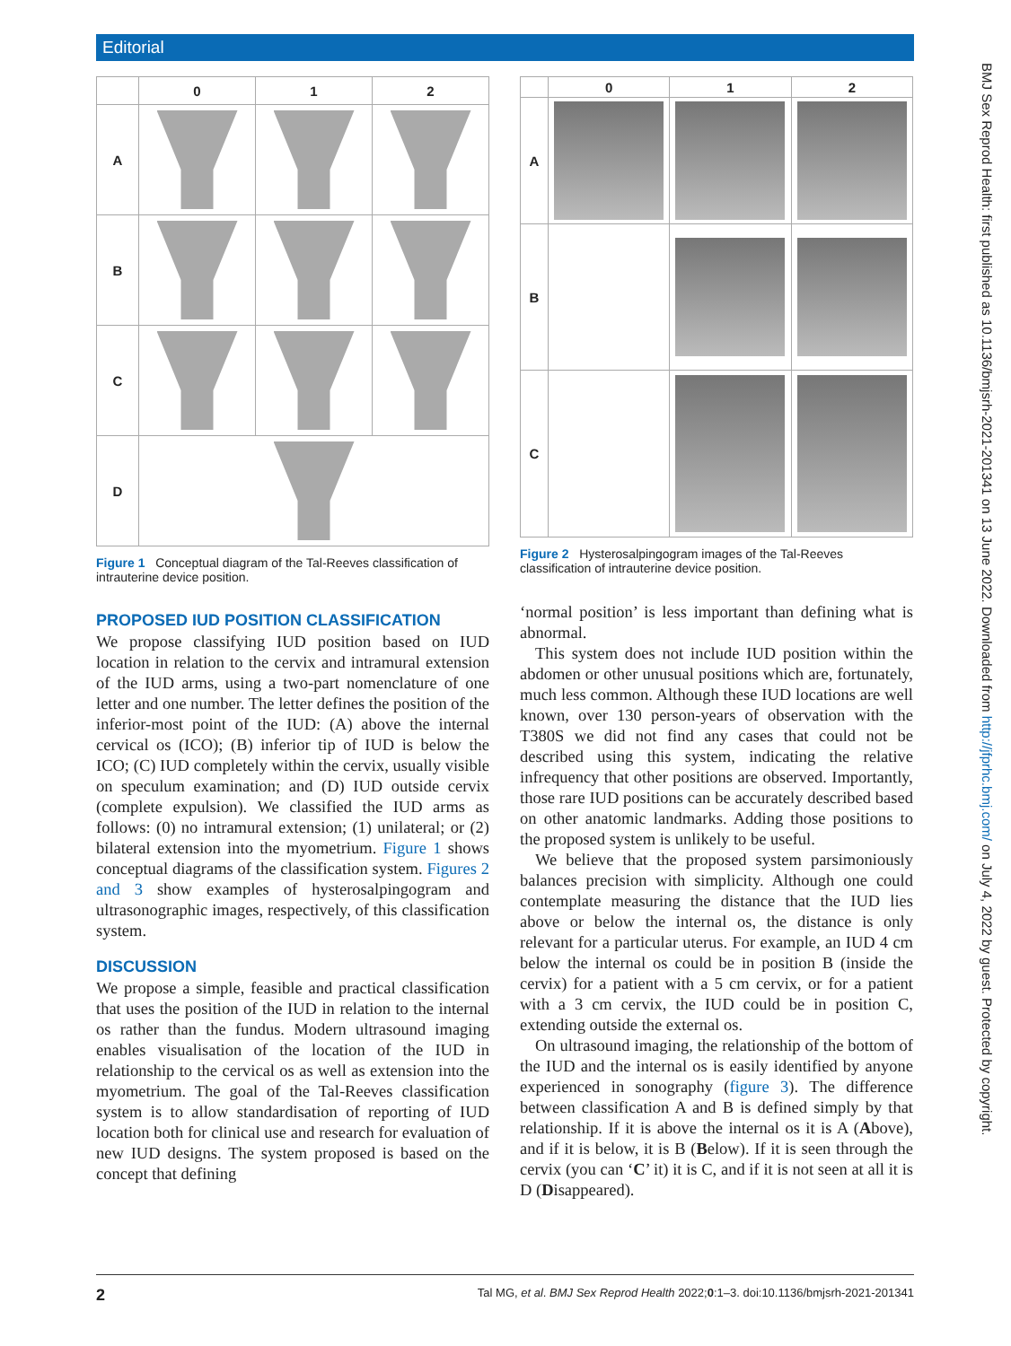Editorial
BMJ Sex Reprod Health: first published as 10.1136/bmjsrh-2021-201341 on 13 June 2022. Downloaded from http://jfprhc.bmj.com/ on July 4, 2022 by guest. Protected by copyright.
| | 0 | 1 | 2 |
| A | | | |
| B | | | |
| C | | | |
| D | | | |
Figure 1 Conceptual diagram of the Tal-Reeves classification of intrauterine device position.
PROPOSED IUD POSITION CLASSIFICATION
We propose classifying IUD position based on IUD location in relation to the cervix and intramural extension of the IUD arms, using a two-part nomenclature of one letter and one number. The letter defines the position of the inferior-most point of the IUD: (A) above the internal cervical os (ICO); (B) inferior tip of IUD is below the ICO; (C) IUD completely within the cervix, usually visible on speculum examination; and (D) IUD outside cervix (complete expulsion). We classified the IUD arms as follows: (0) no intramural extension; (1) unilateral; or (2) bilateral extension into the myometrium. Figure 1 shows conceptual diagrams of the classification system. Figures 2 and 3 show examples of hysterosalpingogram and ultrasonographic images, respectively, of this classification system.
DISCUSSION
We propose a simple, feasible and practical classification that uses the position of the IUD in relation to the internal os rather than the fundus. Modern ultrasound imaging enables visualisation of the location of the IUD in relationship to the cervical os as well as extension into the myometrium. The goal of the Tal-Reeves classification system is to allow standardisation of reporting of IUD location both for clinical use and research for evaluation of new IUD designs. The system proposed is based on the concept that defining
| | 0 | 1 | 2 |
| A | | | |
| B | | | |
| C | | | |
Figure 2 Hysterosalpingogram images of the Tal-Reeves classification of intrauterine device position.
‘normal position’ is less important than defining what is abnormal.
This system does not include IUD position within the abdomen or other unusual positions which are, fortunately, much less common. Although these IUD locations are well known, over 130 person-years of observation with the T380S we did not find any cases that could not be described using this system, indicating the relative infrequency that other positions are observed. Importantly, those rare IUD positions can be accurately described based on other anatomic landmarks. Adding those positions to the proposed system is unlikely to be useful.
We believe that the proposed system parsimoniously balances precision with simplicity. Although one could contemplate measuring the distance that the IUD lies above or below the internal os, the distance is only relevant for a particular uterus. For example, an IUD 4 cm below the internal os could be in position B (inside the cervix) for a patient with a 5 cm cervix, or for a patient with a 3 cm cervix, the IUD could be in position C, extending outside the external os.
On ultrasound imaging, the relationship of the bottom of the IUD and the internal os is easily identified by anyone experienced in sonography (figure 3). The difference between classification A and B is defined simply by that relationship. If it is above the internal os it is A (Above), and if it is below, it is B (Below). If it is seen through the cervix (you can ‘C’ it) it is C, and if it is not seen at all it is D (Disappeared).
2 Tal MG, et al. BMJ Sex Reprod Health 2022;0:1–3. doi:10.1136/bmjsrh-2021-201341